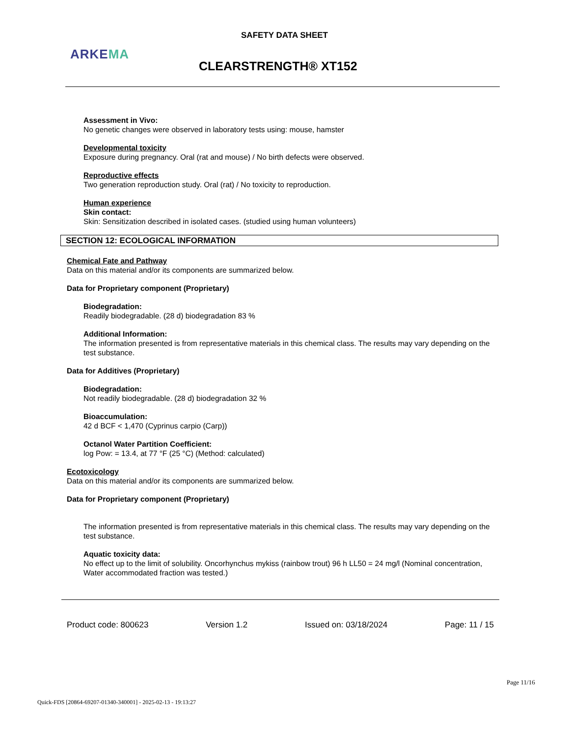SAFETY DATA SHEET
ARKEMA
CLEARSTRENGTH® XT152
Assessment in Vivo:
No genetic changes were observed in laboratory tests using: mouse, hamster
Developmental toxicity
Exposure during pregnancy. Oral (rat and mouse) / No birth defects were observed.
Reproductive effects
Two generation reproduction study. Oral (rat) / No toxicity to reproduction.
Human experience
Skin contact:
Skin: Sensitization described in isolated cases. (studied using human volunteers)
SECTION 12: ECOLOGICAL INFORMATION
Chemical Fate and Pathway
Data on this material and/or its components are summarized below.
Data for Proprietary component (Proprietary)
Biodegradation:
Readily biodegradable. (28 d) biodegradation 83 %
Additional Information:
The information presented is from representative materials in this chemical class. The results may vary depending on the test substance.
Data for Additives (Proprietary)
Biodegradation:
Not readily biodegradable. (28 d) biodegradation 32 %
Bioaccumulation:
42 d BCF < 1,470 (Cyprinus carpio (Carp))
Octanol Water Partition Coefficient:
log Pow: = 13.4, at 77 °F (25 °C) (Method: calculated)
Ecotoxicology
Data on this material and/or its components are summarized below.
Data for Proprietary component (Proprietary)
The information presented is from representative materials in this chemical class. The results may vary depending on the test substance.
Aquatic toxicity data:
No effect up to the limit of solubility. Oncorhynchus mykiss (rainbow trout) 96 h LL50 = 24 mg/l (Nominal concentration, Water accommodated fraction was tested.)
Product code: 800623 Version 1.2 Issued on: 03/18/2024 Page: 11 / 15
Page 11/16
Quick-FDS [20864-69207-01340-340001] - 2025-02-13 - 19:13:27